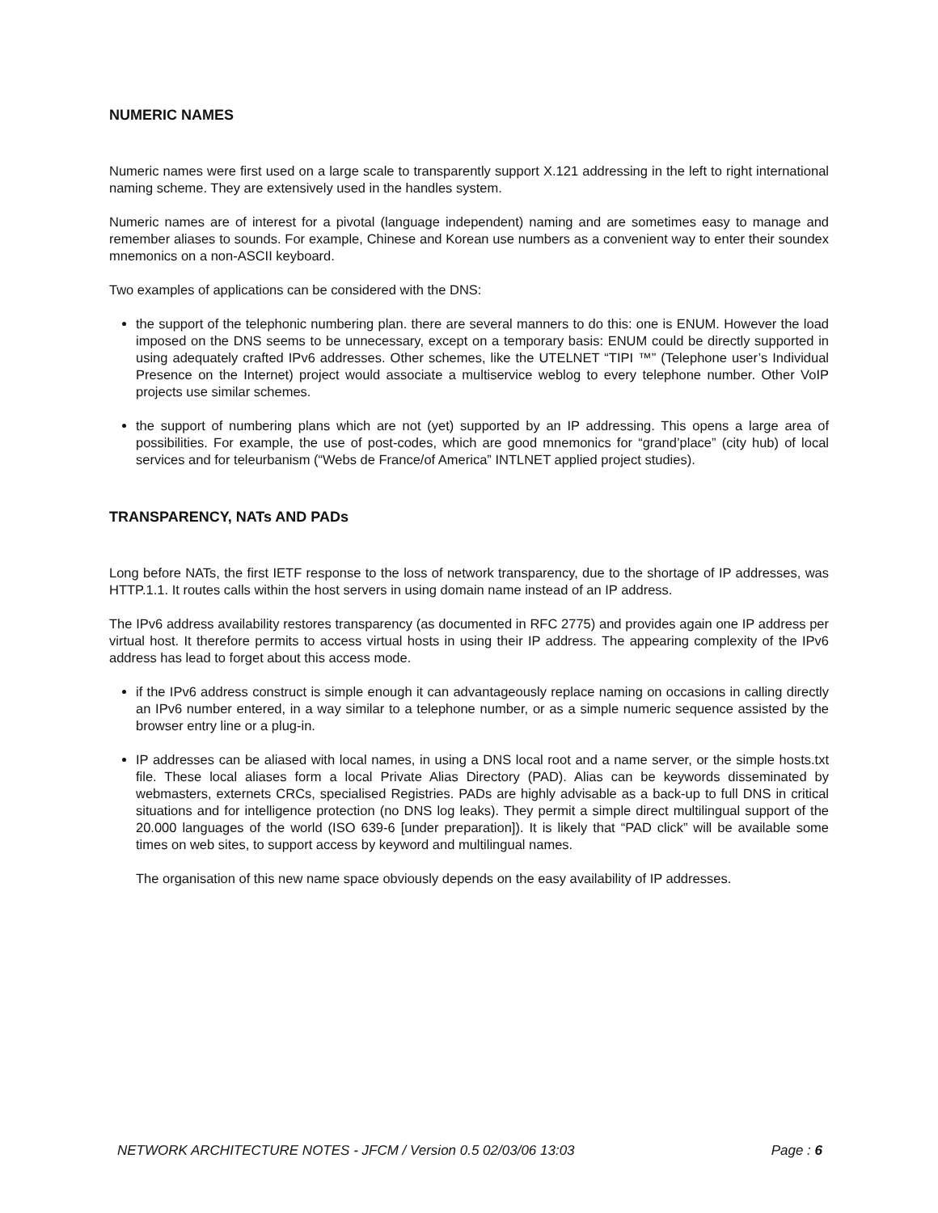NUMERIC NAMES
Numeric names were first used on a large scale to transparently support X.121 addressing in the left to right international naming scheme. They are extensively used in the handles system.
Numeric names are of interest for a pivotal (language independent) naming and are sometimes easy to manage and remember aliases to sounds. For example, Chinese and Korean use numbers as a convenient way to enter their soundex mnemonics on a non-ASCII keyboard.
Two examples of applications can be considered with the DNS:
the support of the telephonic numbering plan. there are several manners to do this: one is ENUM. However the load imposed on the DNS seems to be unnecessary, except on a temporary basis: ENUM could be directly supported in using adequately crafted IPv6 addresses. Other schemes, like the UTELNET “TIPI ™” (Telephone user’s Individual Presence on the Internet) project would associate a multiservice weblog to every telephone number. Other VoIP projects use similar schemes.
the support of numbering plans which are not (yet) supported by an IP addressing. This opens a large area of possibilities. For example, the use of post-codes, which are good mnemonics for “grand’place” (city hub) of local services and for teleurbanism (“Webs de France/of America” INTLNET applied project studies).
TRANSPARENCY, NATs AND PADs
Long before NATs, the first IETF response to the loss of network transparency, due to the shortage of IP addresses, was HTTP.1.1. It routes calls within the host servers in using domain name instead of an IP address.
The IPv6 address availability restores transparency (as documented in RFC 2775) and provides again one IP address per virtual host. It therefore permits to access virtual hosts in using their IP address. The appearing complexity of the IPv6 address has lead to forget about this access mode.
if the IPv6 address construct is simple enough it can advantageously replace naming on occasions in calling directly an IPv6 number entered, in a way similar to a telephone number, or as a simple numeric sequence assisted by the browser entry line or a plug-in.
IP addresses can be aliased with local names, in using a DNS local root and a name server, or the simple hosts.txt file. These local aliases form a local Private Alias Directory (PAD). Alias can be keywords disseminated by webmasters, externets CRCs, specialised Registries. PADs are highly advisable as a back-up to full DNS in critical situations and for intelligence protection (no DNS log leaks). They permit a simple direct multilingual support of the 20.000 languages of the world (ISO 639-6 [under preparation]). It is likely that “PAD click” will be available some times on web sites, to support access by keyword and multilingual names.
The organisation of this new name space obviously depends on the easy availability of IP addresses.
NETWORK ARCHITECTURE NOTES - JFCM / Version 0.5 02/03/06 13:03 Page : 6